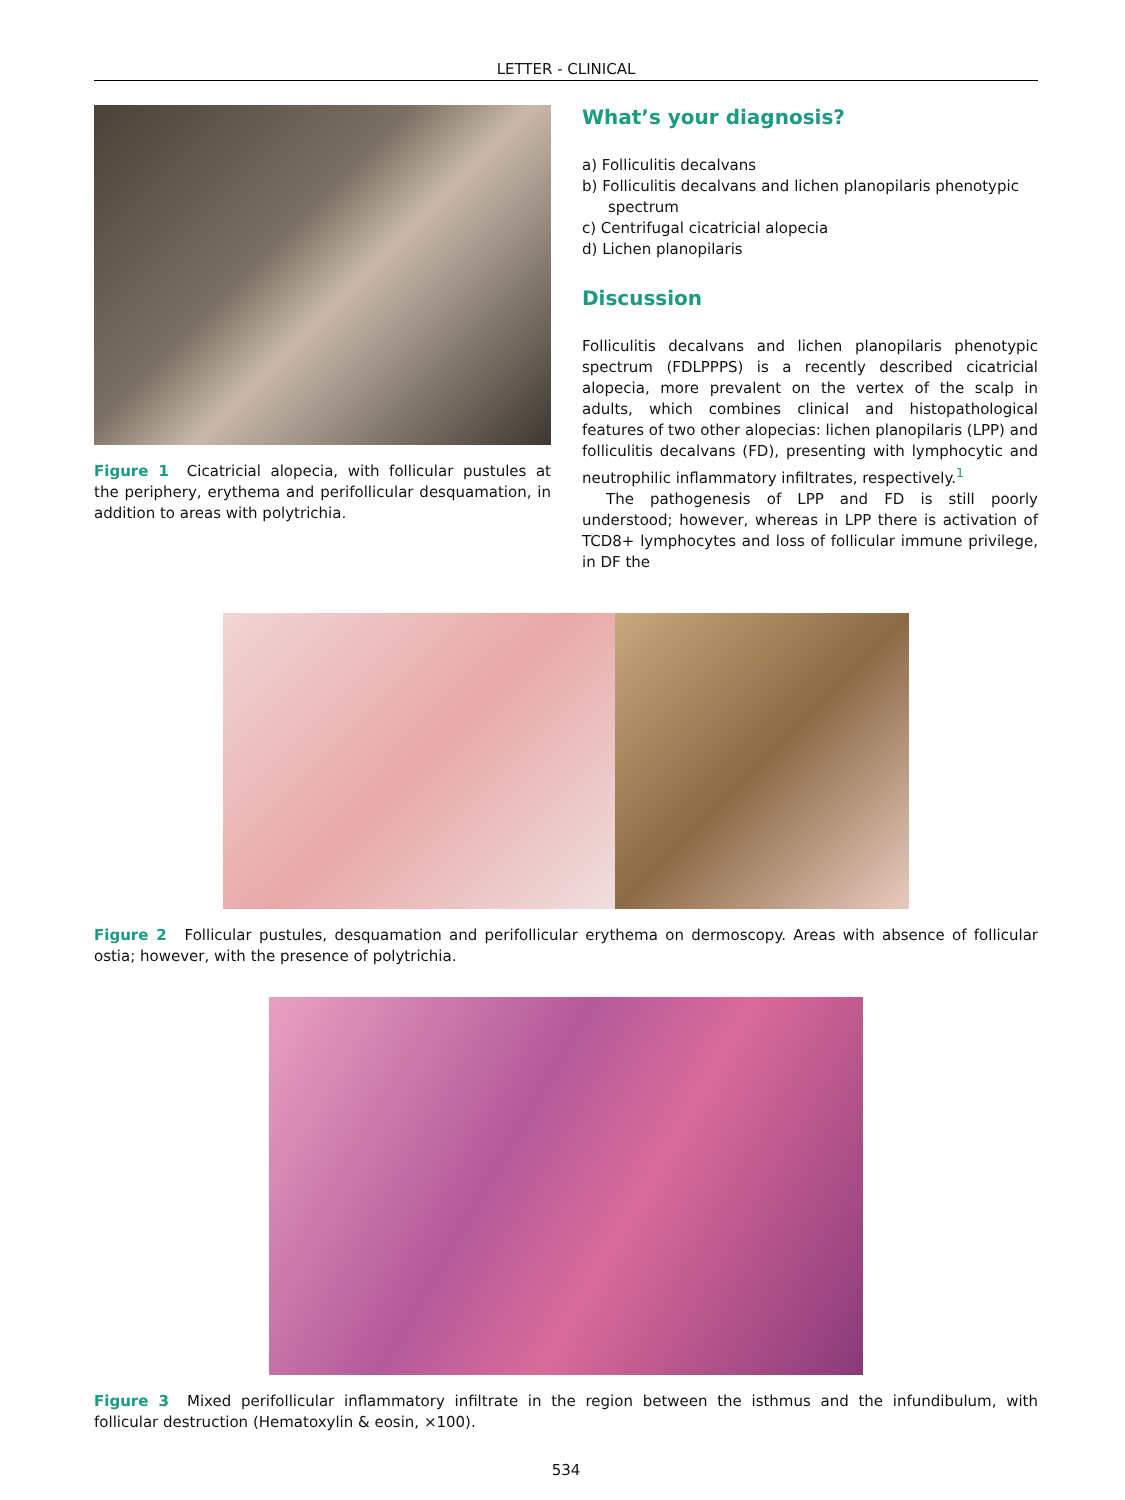LETTER - CLINICAL
Figure 1 Cicatricial alopecia, with follicular pustules at the periphery, erythema and perifollicular desquamation, in addition to areas with polytrichia.
What’s your diagnosis?
a) Folliculitis decalvans
b) Folliculitis decalvans and lichen planopilaris phenotypic spectrum
c) Centrifugal cicatricial alopecia
d) Lichen planopilaris
Discussion
Folliculitis decalvans and lichen planopilaris phenotypic spectrum (FDLPPPS) is a recently described cicatricial alopecia, more prevalent on the vertex of the scalp in adults, which combines clinical and histopathological features of two other alopecias: lichen planopilaris (LPP) and folliculitis decalvans (FD), presenting with lymphocytic and neutrophilic inflammatory infiltrates, respectively.<sup>1</sup>
The pathogenesis of LPP and FD is still poorly understood; however, whereas in LPP there is activation of TCD8+ lymphocytes and loss of follicular immune privilege, in DF the
Figure 2 Follicular pustules, desquamation and perifollicular erythema on dermoscopy. Areas with absence of follicular ostia; however, with the presence of polytrichia.
Figure 3 Mixed perifollicular inflammatory infiltrate in the region between the isthmus and the infundibulum, with follicular destruction (Hematoxylin & eosin, ×100).
534